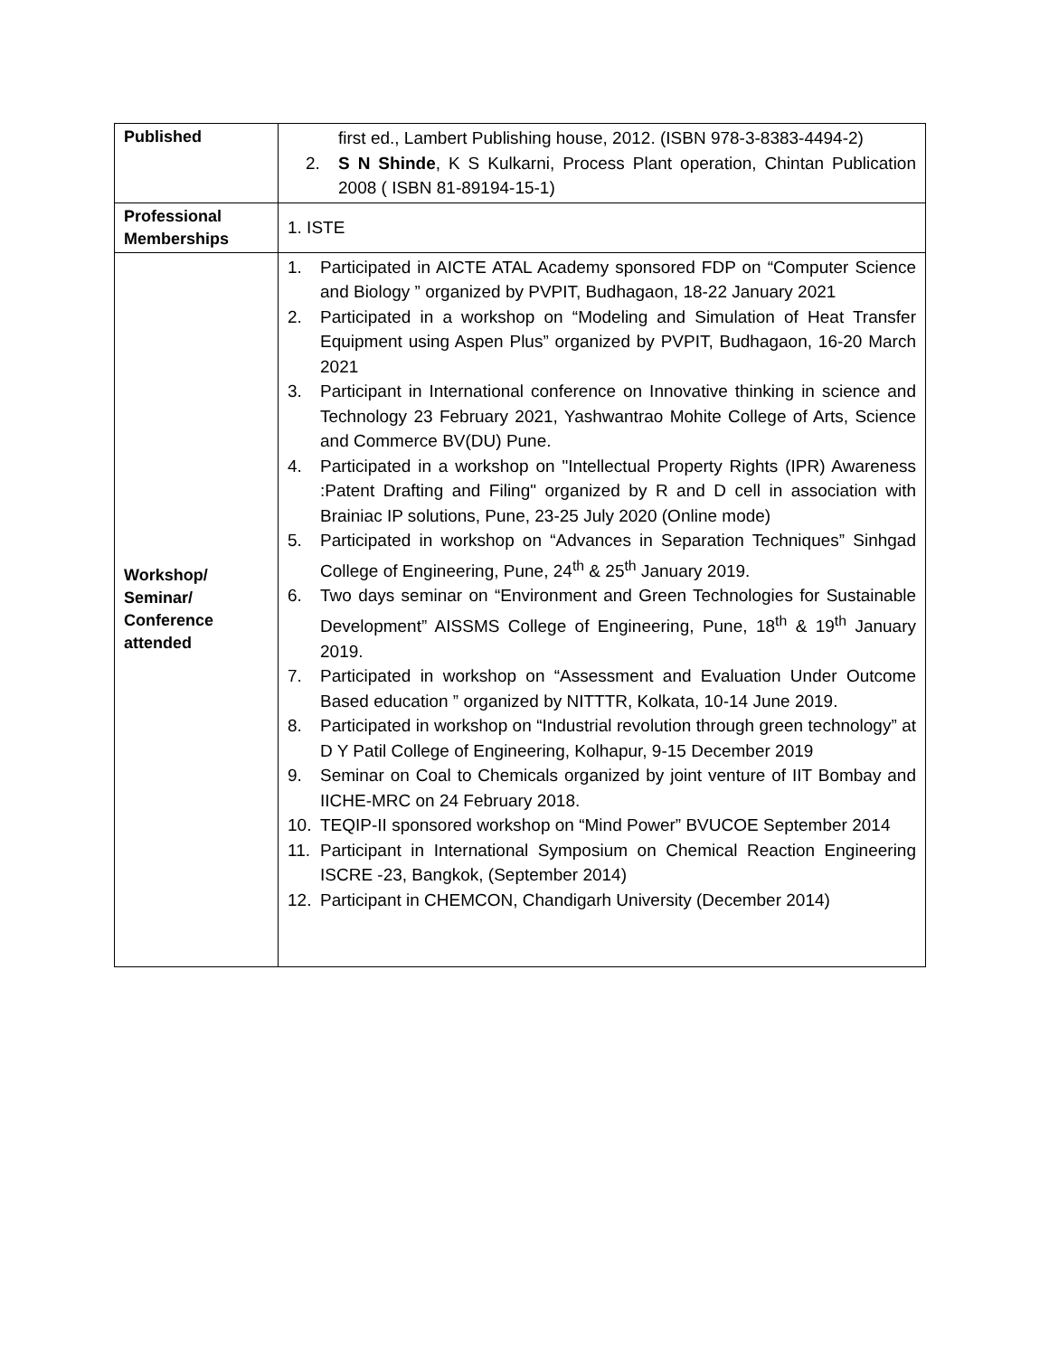| Published | first ed., Lambert Publishing house, 2012. (ISBN 978-3-8383-4494-2) 2. S N Shinde , K S Kulkarni, Process Plant operation, Chintan Publication 2008 ( ISBN 81-89194-15-1) |
| Professional Memberships | 1. ISTE |
| Workshop/ Seminar/ Conference attended | 1. Participated in AICTE ATAL Academy sponsored FDP on “Computer Science and Biology ” organized by PVPIT, Budhagaon, 18-22 January 2021 2. Participated in a workshop on “Modeling and Simulation of Heat Transfer Equipment using Aspen Plus” organized by PVPIT, Budhagaon, 16-20 March 2021 3. Participant in International conference on Innovative thinking in science and Technology 23 February 2021, Yashwantrao Mohite College of Arts, Science and Commerce BV(DU) Pune. 4. Participated in a workshop on "Intellectual Property Rights (IPR) Awareness :Patent Drafting and Filing" organized by R and D cell in association with Brainiac IP solutions, Pune, 23-25 July 2020 (Online mode) 5. Participated in workshop on “Advances in Separation Techniques” Sinhgad College of Engineering, Pune, 24<sup>th</sup> & 25<sup>th</sup> January 2019. 6. Two days seminar on “Environment and Green Technologies for Sustainable Development” AISSMS College of Engineering, Pune, 18<sup>th</sup> & 19<sup>th</sup> January 2019. 7. Participated in workshop on “Assessment and Evaluation Under Outcome Based education ” organized by NITTTR, Kolkata, 10-14 June 2019. 8. Participated in workshop on “Industrial revolution through green technology” at D Y Patil College of Engineering, Kolhapur, 9-15 December 2019 9. Seminar on Coal to Chemicals organized by joint venture of IIT Bombay and IICHE-MRC on 24 February 2018. 10. TEQIP-II sponsored workshop on “Mind Power” BVUCOE September 2014 11. Participant in International Symposium on Chemical Reaction Engineering ISCRE -23, Bangkok, (September 2014) 12. Participant in CHEMCON, Chandigarh University (December 2014) |